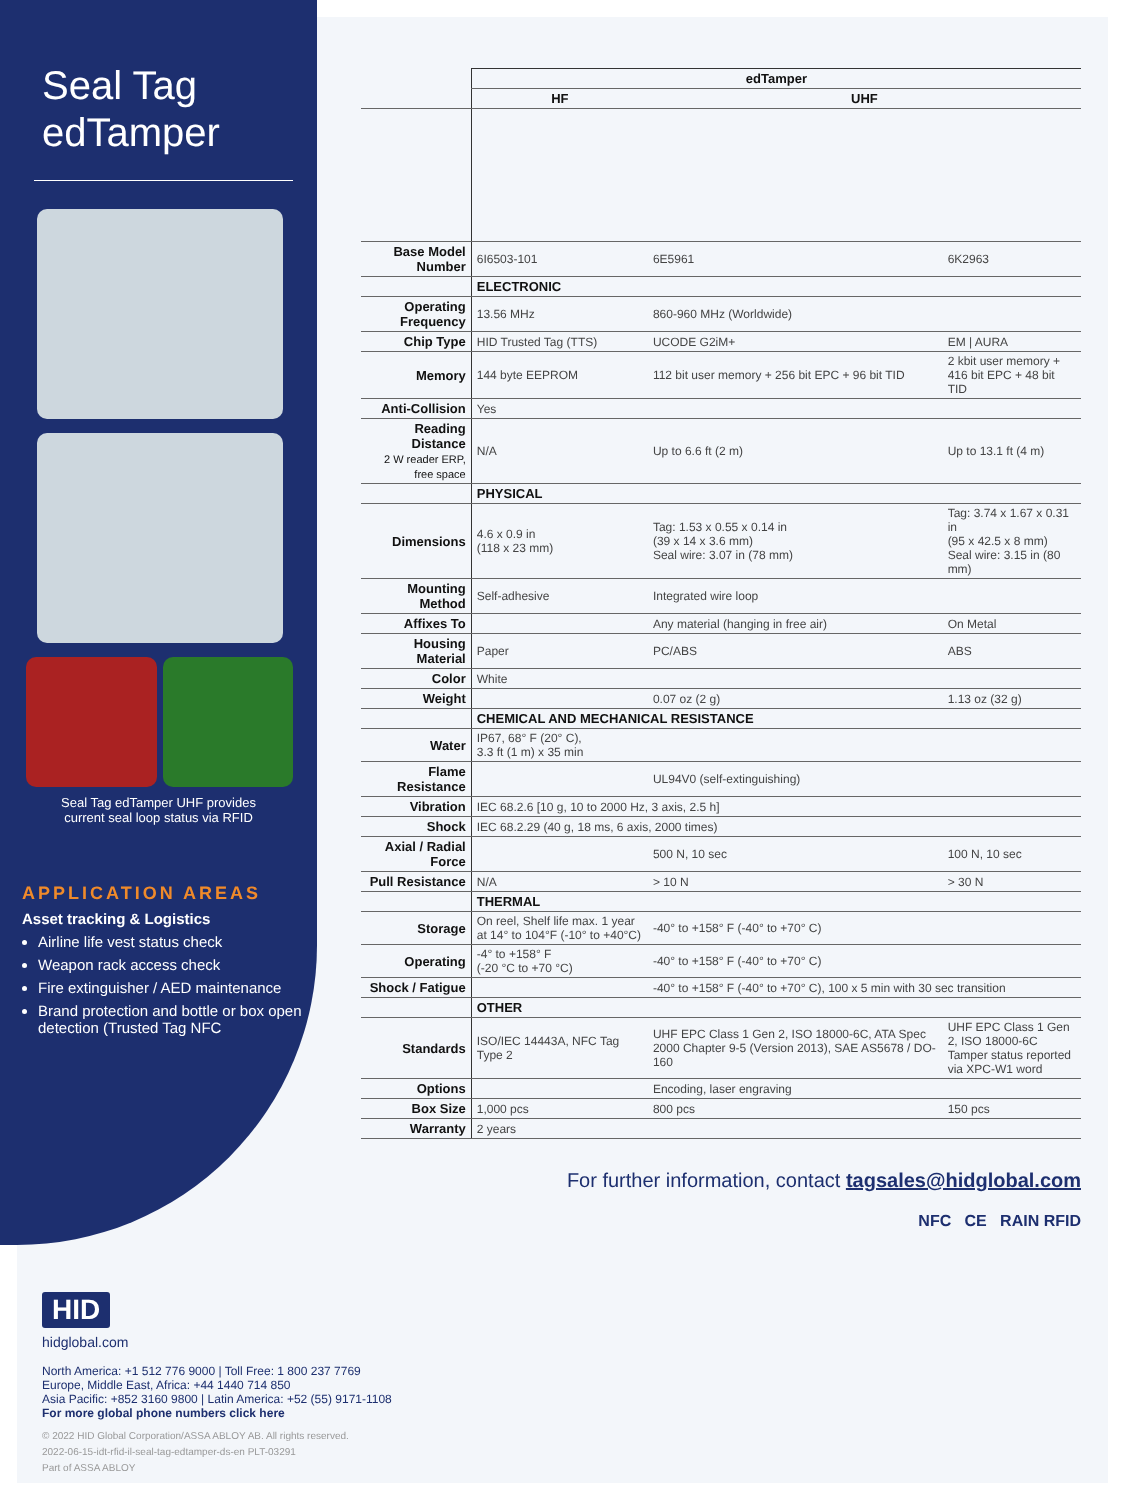Seal Tag
edTamper
Seal Tag edTamper UHF provides
current seal loop status via RFID
APPLICATION AREAS
Asset tracking & Logistics
Airline life vest status check
Weapon rack access check
Fire extinguisher / AED maintenance
Brand protection and bottle or box open detection (Trusted Tag NFC
| | edTamper | | |
| | HF | UHF | |
| Base Model Number | 6I6503-101 | 6E5961 | 6K2963 |
| | ELECTRONIC | | |
| Operating Frequency | 13.56 MHz | 860-960 MHz (Worldwide) | |
| Chip Type | HID Trusted Tag (TTS) | UCODE G2iM+ | EM / AURA |
| Memory | 144 byte EEPROM | 112 bit user memory + 256 bit EPC + 96 bit TID | 2 kbit user memory + 416 bit EPC + 48 bit TID |
| Anti-Collision | Yes | | |
| Reading Distance 2 W reader ERP, free space | N/A | Up to 6.6 ft (2 m) | Up to 13.1 ft (4 m) |
| | PHYSICAL | | |
| Dimensions | 4.6 x 0.9 in (118 x 23 mm) | Tag: 1.53 x 0.55 x 0.14 in (39 x 14 x 3.6 mm) Seal wire: 3.07 in (78 mm) | Tag: 3.74 x 1.67 x 0.31 in (95 x 42.5 x 8 mm) Seal wire: 3.15 in (80 mm) |
| Mounting Method | Self-adhesive | Integrated wire loop | |
| Affixes To | | Any material (hanging in free air) | On Metal |
| Housing Material | Paper | PC/ABS | ABS |
| Color | White | | |
| Weight | | 0.07 oz (2 g) | 1.13 oz (32 g) |
| | CHEMICAL AND MECHANICAL RESISTANCE | | |
| Water | IP67, 68° F (20° C), 3.3 ft (1 m) x 35 min | | |
| Flame Resistance | | UL94V0 (self-extinguishing) | |
| Vibration | IEC 68.2.6 [10 g, 10 to 2000 Hz, 3 axis, 2.5 h] | | |
| Shock | IEC 68.2.29 (40 g, 18 ms, 6 axis, 2000 times) | | |
| Axial / Radial Force | | 500 N, 10 sec | 100 N, 10 sec |
| Pull Resistance | N/A | > 10 N | > 30 N |
| | THERMAL | | |
| Storage | On reel, Shelf life max. 1 year at 14° to 104°F (-10° to +40°C) | -40° to +158° F (-40° to +70° C) | |
| Operating | -4° to +158° F (-20 °C to +70 °C) | -40° to +158° F (-40° to +70° C) | |
| Shock / Fatigue | | -40° to +158° F (-40° to +70° C), 100 x 5 min with 30 sec transition | |
| | OTHER | | |
| Standards | ISO/IEC 14443A, NFC Tag Type 2 | UHF EPC Class 1 Gen 2, ISO 18000-6C, ATA Spec 2000 Chapter 9-5 (Version 2013), SAE AS5678 / DO-160 | UHF EPC Class 1 Gen 2, ISO 18000-6C Tamper status reported via XPC-W1 word |
| Options | | Encoding, laser engraving | |
| Box Size | 1,000 pcs | 800 pcs | 150 pcs |
| Warranty | 2 years | | |
For further information, contact tagsales@hidglobal.com
NFC CE RAIN RFID
HID
hidglobal.com
North America: +1 512 776 9000 | Toll Free: 1 800 237 7769
Europe, Middle East, Africa: +44 1440 714 850
Asia Pacific: +852 3160 9800 | Latin America: +52 (55) 9171-1108
For more global phone numbers click here
© 2022 HID Global Corporation/ASSA ABLOY AB. All rights reserved.
2022-06-15-idt-rfid-il-seal-tag-edtamper-ds-en PLT-03291
Part of ASSA ABLOY